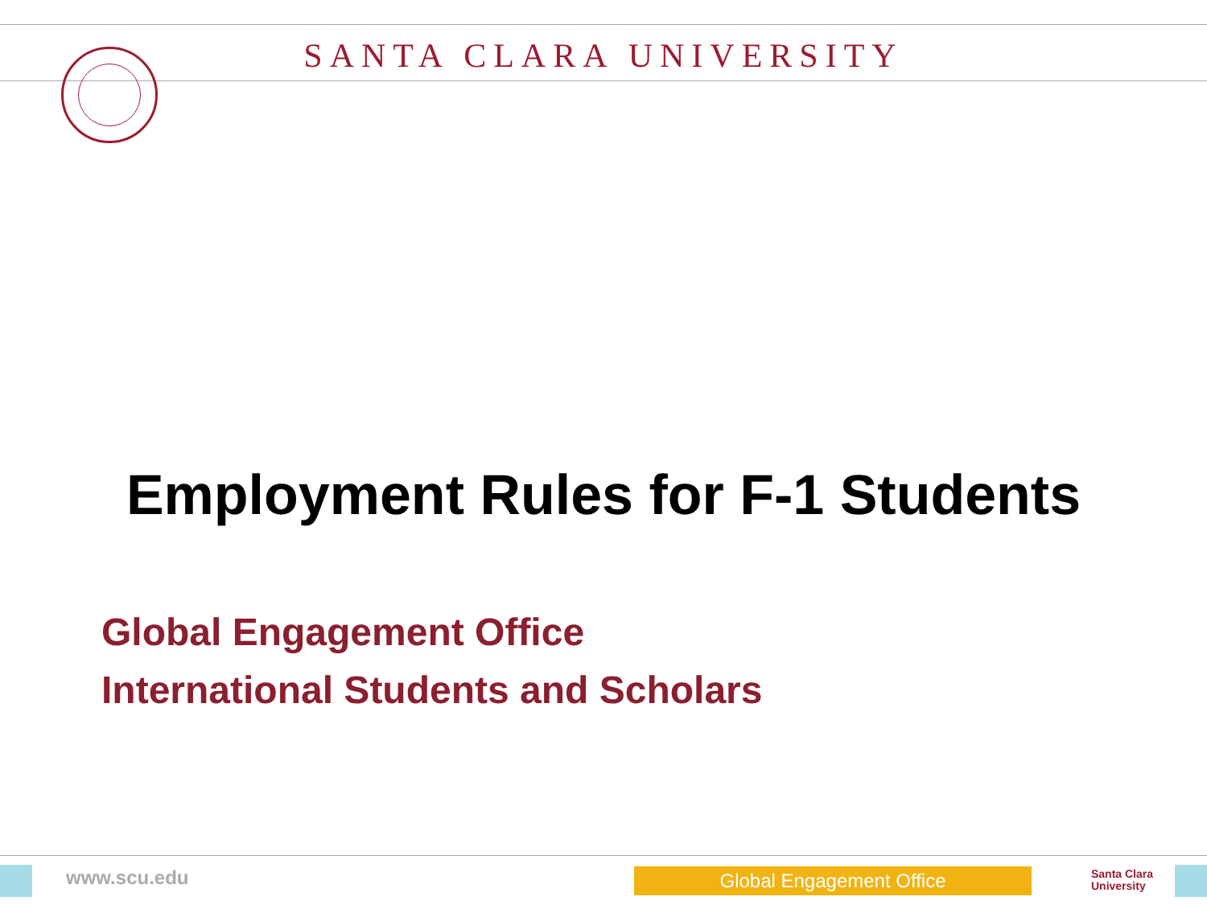SANTA CLARA UNIVERSITY
Employment Rules for F-1 Students
Global Engagement Office
International Students and Scholars
www.scu.edu Global Engagement Office
Santa Clara
University